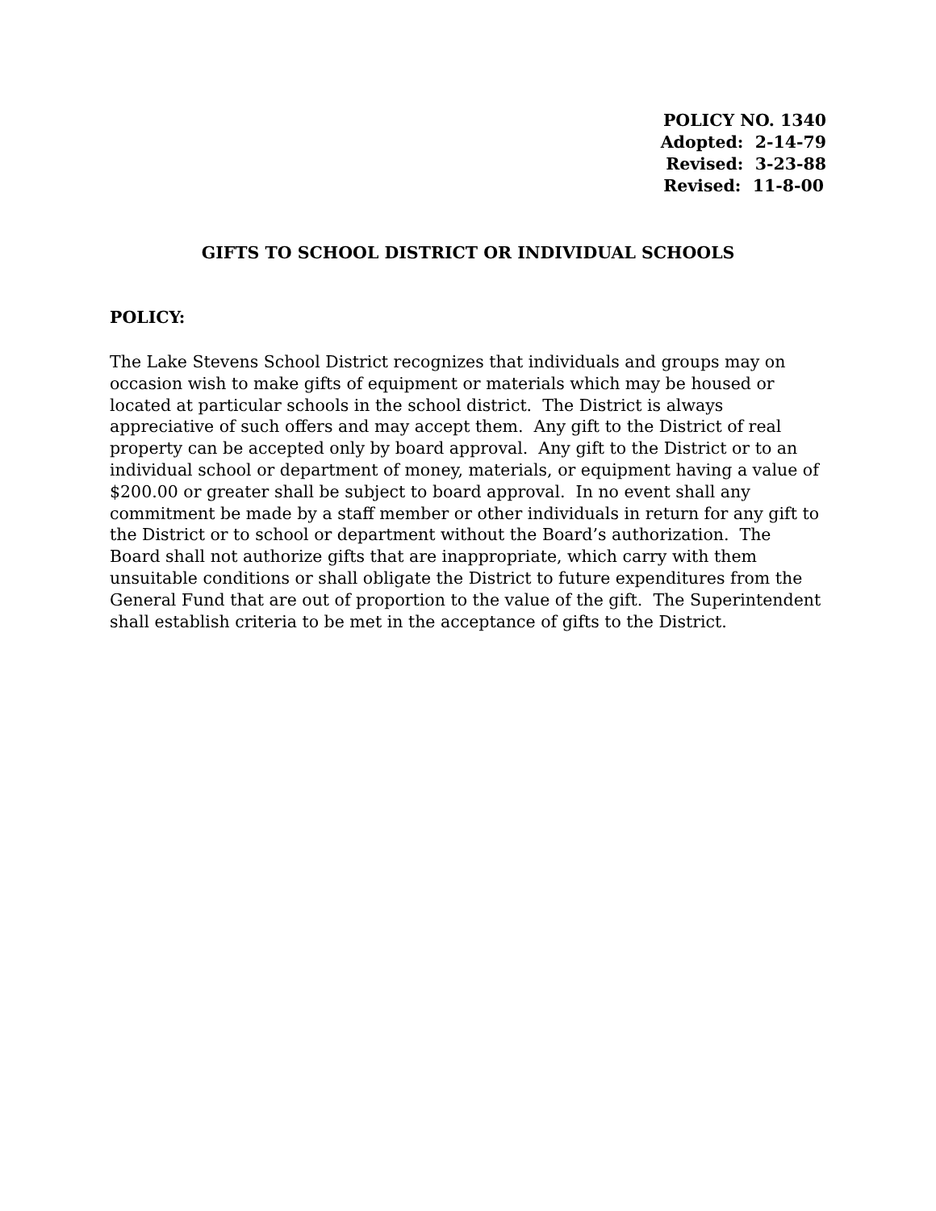POLICY NO. 1340
Adopted: 2-14-79
Revised: 3-23-88
Revised: 11-8-00
GIFTS TO SCHOOL DISTRICT OR INDIVIDUAL SCHOOLS
POLICY:
The Lake Stevens School District recognizes that individuals and groups may on occasion wish to make gifts of equipment or materials which may be housed or located at particular schools in the school district. The District is always appreciative of such offers and may accept them. Any gift to the District of real property can be accepted only by board approval. Any gift to the District or to an individual school or department of money, materials, or equipment having a value of $200.00 or greater shall be subject to board approval. In no event shall any commitment be made by a staff member or other individuals in return for any gift to the District or to school or department without the Board’s authorization. The Board shall not authorize gifts that are inappropriate, which carry with them unsuitable conditions or shall obligate the District to future expenditures from the General Fund that are out of proportion to the value of the gift. The Superintendent shall establish criteria to be met in the acceptance of gifts to the District.